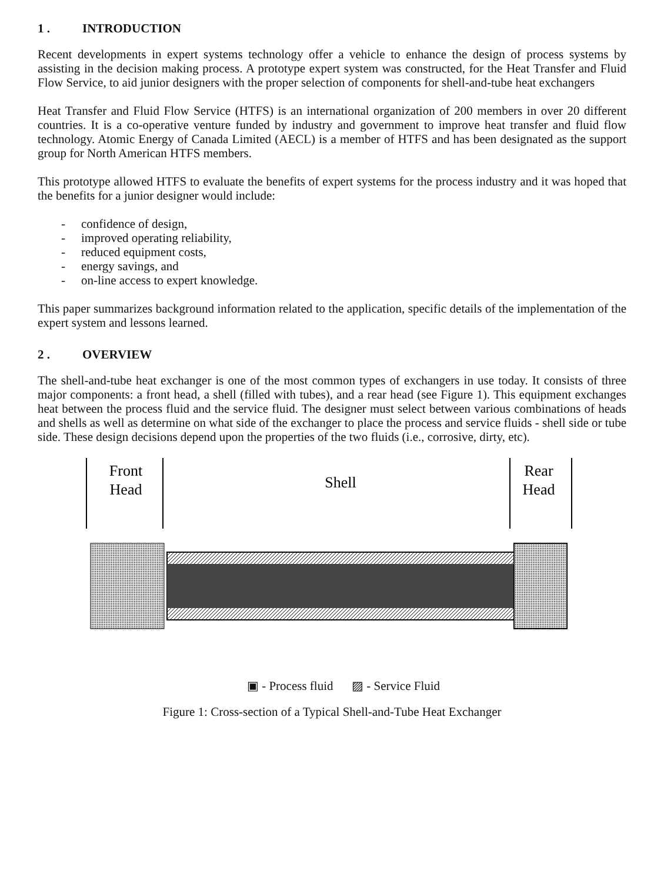1 . INTRODUCTION
Recent developments in expert systems technology offer a vehicle to enhance the design of process systems by assisting in the decision making process. A prototype expert system was constructed, for the Heat Transfer and Fluid Flow Service, to aid junior designers with the proper selection of components for shell-and-tube heat exchangers
Heat Transfer and Fluid Flow Service (HTFS) is an international organization of 200 members in over 20 different countries. It is a co-operative venture funded by industry and government to improve heat transfer and fluid flow technology. Atomic Energy of Canada Limited (AECL) is a member of HTFS and has been designated as the support group for North American HTFS members.
This prototype allowed HTFS to evaluate the benefits of expert systems for the process industry and it was hoped that the benefits for a junior designer would include:
- confidence of design,
- improved operating reliability,
- reduced equipment costs,
- energy savings, and
- on-line access to expert knowledge.
This paper summarizes background information related to the application, specific details of the implementation of the expert system and lessons learned.
2 . OVERVIEW
The shell-and-tube heat exchanger is one of the most common types of exchangers in use today. It consists of three major components: a front head, a shell (filled with tubes), and a rear head (see Figure 1). This equipment exchanges heat between the process fluid and the service fluid. The designer must select between various combinations of heads and shells as well as determine on what side of the exchanger to place the process and service fluids - shell side or tube side. These design decisions depend upon the properties of the two fluids (i.e., corrosive, dirty, etc).
Front
Head
Shell
Rear
Head
▣ - Process fluid ▨ - Service Fluid
Figure 1: Cross-section of a Typical Shell-and-Tube Heat Exchanger